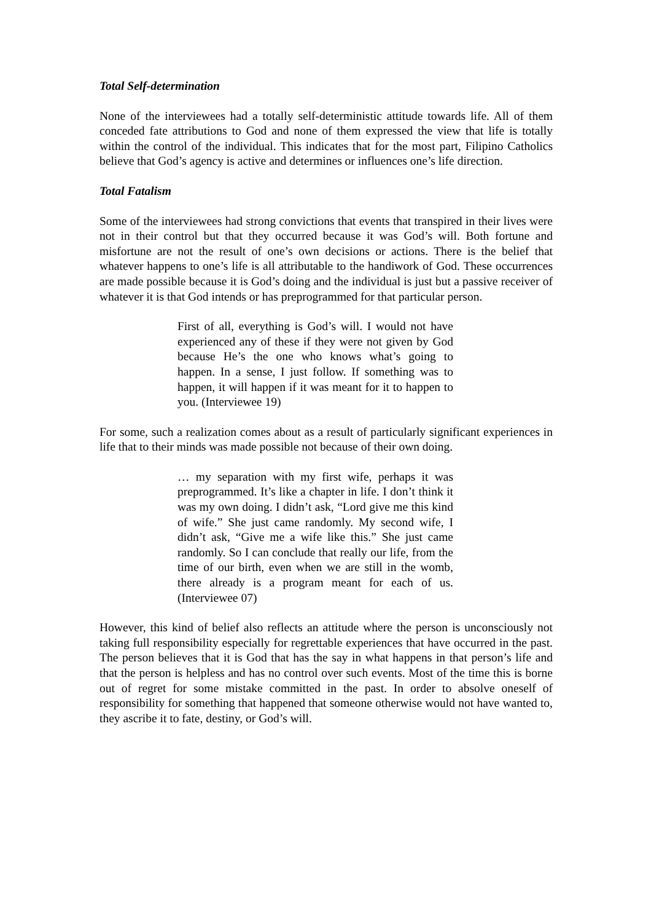Total Self-determination
None of the interviewees had a totally self-deterministic attitude towards life. All of them conceded fate attributions to God and none of them expressed the view that life is totally within the control of the individual. This indicates that for the most part, Filipino Catholics believe that God’s agency is active and determines or influences one’s life direction.
Total Fatalism
Some of the interviewees had strong convictions that events that transpired in their lives were not in their control but that they occurred because it was God’s will. Both fortune and misfortune are not the result of one’s own decisions or actions. There is the belief that whatever happens to one’s life is all attributable to the handiwork of God. These occurrences are made possible because it is God’s doing and the individual is just but a passive receiver of whatever it is that God intends or has preprogrammed for that particular person.
First of all, everything is God’s will. I would not have experienced any of these if they were not given by God because He’s the one who knows what’s going to happen. In a sense, I just follow. If something was to happen, it will happen if it was meant for it to happen to you. (Interviewee 19)
For some, such a realization comes about as a result of particularly significant experiences in life that to their minds was made possible not because of their own doing.
… my separation with my first wife, perhaps it was preprogrammed. It’s like a chapter in life. I don’t think it was my own doing. I didn’t ask, “Lord give me this kind of wife.” She just came randomly. My second wife, I didn’t ask, “Give me a wife like this.” She just came randomly. So I can conclude that really our life, from the time of our birth, even when we are still in the womb, there already is a program meant for each of us. (Interviewee 07)
However, this kind of belief also reflects an attitude where the person is unconsciously not taking full responsibility especially for regrettable experiences that have occurred in the past. The person believes that it is God that has the say in what happens in that person’s life and that the person is helpless and has no control over such events. Most of the time this is borne out of regret for some mistake committed in the past. In order to absolve oneself of responsibility for something that happened that someone otherwise would not have wanted to, they ascribe it to fate, destiny, or God’s will.